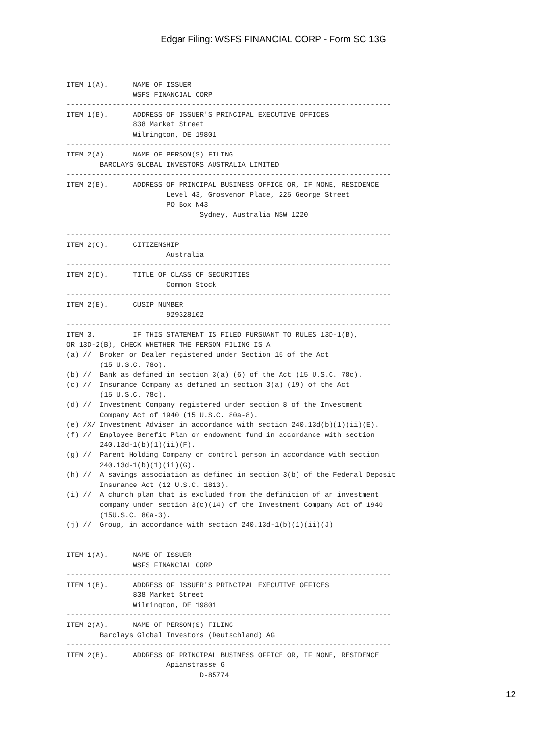Edgar Filing: WSFS FINANCIAL CORP - Form SC 13G
ITEM 1(A).      NAME OF ISSUER
                WSFS FINANCIAL CORP
------------------------------------------------------------------------------
ITEM 1(B).      ADDRESS OF ISSUER'S PRINCIPAL EXECUTIVE OFFICES
                838 Market Street
                Wilmington, DE 19801
------------------------------------------------------------------------------
ITEM 2(A).      NAME OF PERSON(S) FILING
        BARCLAYS GLOBAL INVESTORS AUSTRALIA LIMITED
------------------------------------------------------------------------------
ITEM 2(B).      ADDRESS OF PRINCIPAL BUSINESS OFFICE OR, IF NONE, RESIDENCE
                        Level 43, Grosvenor Place, 225 George Street
                        PO Box N43
                                Sydney, Australia NSW 1220

------------------------------------------------------------------------------
ITEM 2(C).      CITIZENSHIP
                        Australia
------------------------------------------------------------------------------
ITEM 2(D).      TITLE OF CLASS OF SECURITIES
                        Common Stock
------------------------------------------------------------------------------
ITEM 2(E).      CUSIP NUMBER
                        929328102
------------------------------------------------------------------------------
ITEM 3.         IF THIS STATEMENT IS FILED PURSUANT TO RULES 13D-1(B),
OR 13D-2(B), CHECK WHETHER THE PERSON FILING IS A
(a) //  Broker or Dealer registered under Section 15 of the Act
        (15 U.S.C. 78o).
(b) //  Bank as defined in section 3(a) (6) of the Act (15 U.S.C. 78c).
(c) //  Insurance Company as defined in section 3(a) (19) of the Act
        (15 U.S.C. 78c).
(d) //  Investment Company registered under section 8 of the Investment
        Company Act of 1940 (15 U.S.C. 80a-8).
(e) /X/ Investment Adviser in accordance with section 240.13d(b)(1)(ii)(E).
(f) //  Employee Benefit Plan or endowment fund in accordance with section
        240.13d-1(b)(1)(ii)(F).
(g) //  Parent Holding Company or control person in accordance with section
        240.13d-1(b)(1)(ii)(G).
(h) //  A savings association as defined in section 3(b) of the Federal Deposit
        Insurance Act (12 U.S.C. 1813).
(i) //  A church plan that is excluded from the definition of an investment
        company under section 3(c)(14) of the Investment Company Act of 1940
        (15U.S.C. 80a-3).
(j) //  Group, in accordance with section 240.13d-1(b)(1)(ii)(J)


ITEM 1(A).      NAME OF ISSUER
                WSFS FINANCIAL CORP
------------------------------------------------------------------------------
ITEM 1(B).      ADDRESS OF ISSUER'S PRINCIPAL EXECUTIVE OFFICES
                838 Market Street
                Wilmington, DE 19801
------------------------------------------------------------------------------
ITEM 2(A).      NAME OF PERSON(S) FILING
        Barclays Global Investors (Deutschland) AG
------------------------------------------------------------------------------
ITEM 2(B).      ADDRESS OF PRINCIPAL BUSINESS OFFICE OR, IF NONE, RESIDENCE
                        Apianstrasse 6
                                D-85774
12